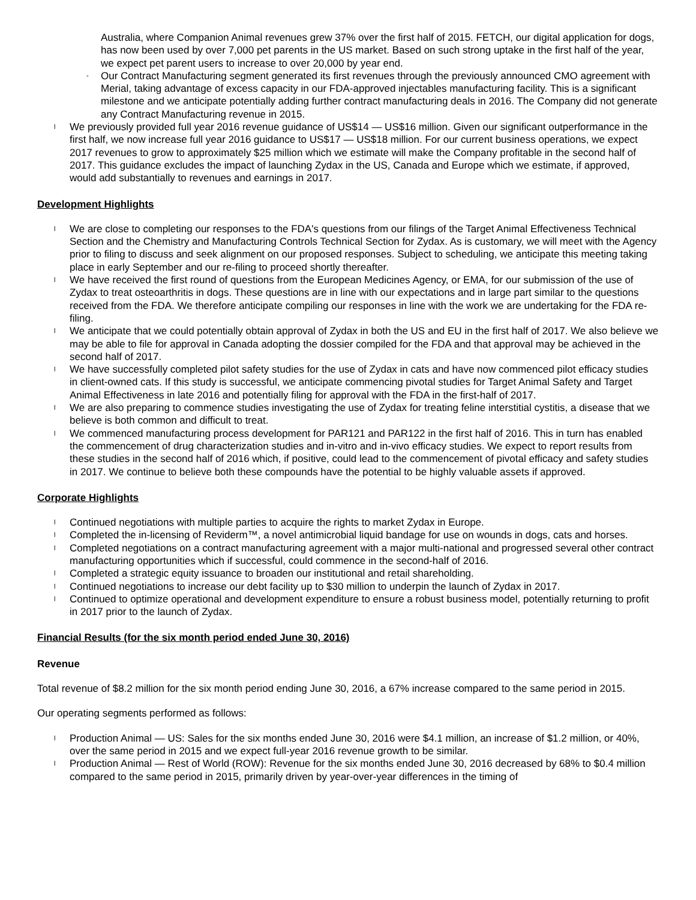Australia, where Companion Animal revenues grew 37% over the first half of 2015. FETCH, our digital application for dogs, has now been used by over 7,000 pet parents in the US market. Based on such strong uptake in the first half of the year, we expect pet parent users to increase to over 20,000 by year end.
◦ Our Contract Manufacturing segment generated its first revenues through the previously announced CMO agreement with Merial, taking advantage of excess capacity in our FDA-approved injectables manufacturing facility. This is a significant milestone and we anticipate potentially adding further contract manufacturing deals in 2016. The Company did not generate any Contract Manufacturing revenue in 2015.
l We previously provided full year 2016 revenue guidance of US$14 — US$16 million. Given our significant outperformance in the first half, we now increase full year 2016 guidance to US$17 — US$18 million. For our current business operations, we expect 2017 revenues to grow to approximately $25 million which we estimate will make the Company profitable in the second half of 2017. This guidance excludes the impact of launching Zydax in the US, Canada and Europe which we estimate, if approved, would add substantially to revenues and earnings in 2017.
Development Highlights
l We are close to completing our responses to the FDA's questions from our filings of the Target Animal Effectiveness Technical Section and the Chemistry and Manufacturing Controls Technical Section for Zydax. As is customary, we will meet with the Agency prior to filing to discuss and seek alignment on our proposed responses. Subject to scheduling, we anticipate this meeting taking place in early September and our re-filing to proceed shortly thereafter.
l We have received the first round of questions from the European Medicines Agency, or EMA, for our submission of the use of Zydax to treat osteoarthritis in dogs. These questions are in line with our expectations and in large part similar to the questions received from the FDA. We therefore anticipate compiling our responses in line with the work we are undertaking for the FDA re-filing.
l We anticipate that we could potentially obtain approval of Zydax in both the US and EU in the first half of 2017. We also believe we may be able to file for approval in Canada adopting the dossier compiled for the FDA and that approval may be achieved in the second half of 2017.
l We have successfully completed pilot safety studies for the use of Zydax in cats and have now commenced pilot efficacy studies in client-owned cats. If this study is successful, we anticipate commencing pivotal studies for Target Animal Safety and Target Animal Effectiveness in late 2016 and potentially filing for approval with the FDA in the first-half of 2017.
l We are also preparing to commence studies investigating the use of Zydax for treating feline interstitial cystitis, a disease that we believe is both common and difficult to treat.
l We commenced manufacturing process development for PAR121 and PAR122 in the first half of 2016. This in turn has enabled the commencement of drug characterization studies and in-vitro and in-vivo efficacy studies. We expect to report results from these studies in the second half of 2016 which, if positive, could lead to the commencement of pivotal efficacy and safety studies in 2017. We continue to believe both these compounds have the potential to be highly valuable assets if approved.
Corporate Highlights
l Continued negotiations with multiple parties to acquire the rights to market Zydax in Europe.
l Completed the in-licensing of Reviderm™, a novel antimicrobial liquid bandage for use on wounds in dogs, cats and horses.
l Completed negotiations on a contract manufacturing agreement with a major multi-national and progressed several other contract manufacturing opportunities which if successful, could commence in the second-half of 2016.
l Completed a strategic equity issuance to broaden our institutional and retail shareholding.
l Continued negotiations to increase our debt facility up to $30 million to underpin the launch of Zydax in 2017.
l Continued to optimize operational and development expenditure to ensure a robust business model, potentially returning to profit in 2017 prior to the launch of Zydax.
Financial Results (for the six month period ended June 30, 2016)
Revenue
Total revenue of $8.2 million for the six month period ending June 30, 2016, a 67% increase compared to the same period in 2015.
Our operating segments performed as follows:
l Production Animal — US: Sales for the six months ended June 30, 2016 were $4.1 million, an increase of $1.2 million, or 40%, over the same period in 2015 and we expect full-year 2016 revenue growth to be similar.
l Production Animal — Rest of World (ROW): Revenue for the six months ended June 30, 2016 decreased by 68% to $0.4 million compared to the same period in 2015, primarily driven by year-over-year differences in the timing of